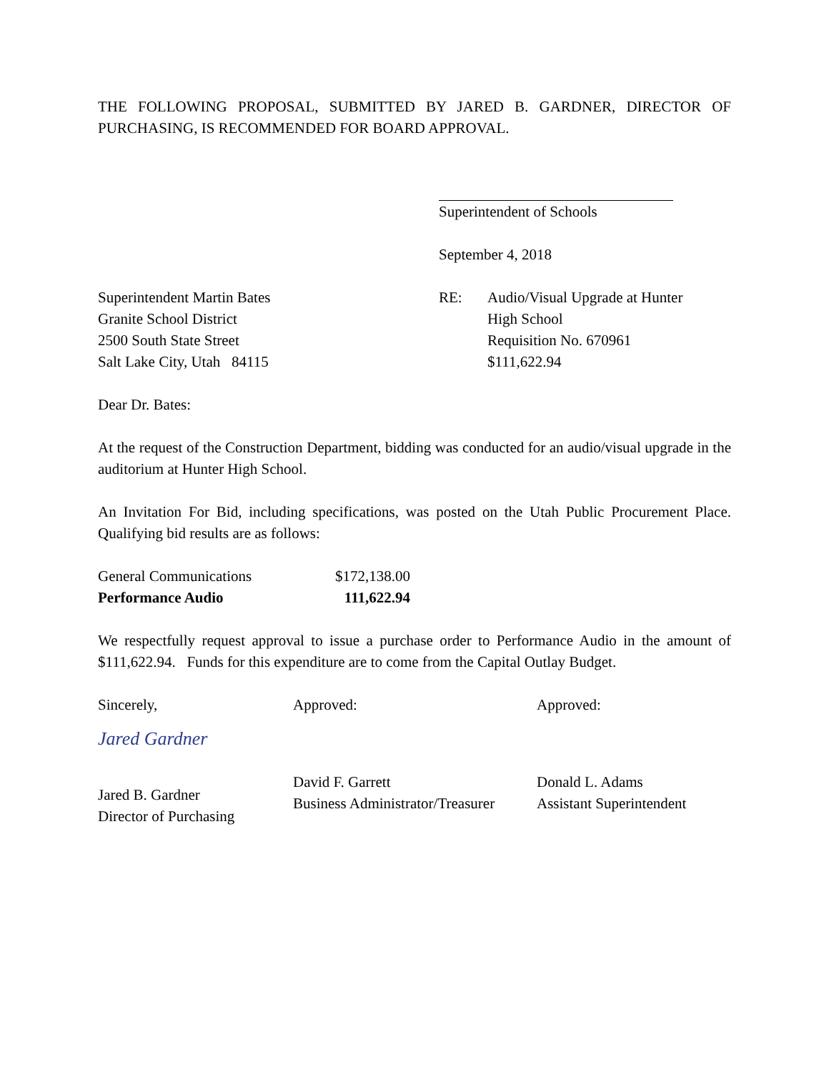THE FOLLOWING PROPOSAL, SUBMITTED BY JARED B. GARDNER, DIRECTOR OF PURCHASING, IS RECOMMENDED FOR BOARD APPROVAL.
Superintendent of Schools
September 4, 2018
Superintendent Martin Bates
Granite School District
2500 South State Street
Salt Lake City, Utah 84115
RE: Audio/Visual Upgrade at Hunter
High School
Requisition No. 670961
$111,622.94
Dear Dr. Bates:
At the request of the Construction Department, bidding was conducted for an audio/visual upgrade in the auditorium at Hunter High School.
An Invitation For Bid, including specifications, was posted on the Utah Public Procurement Place. Qualifying bid results are as follows:
| General Communications | $172,138.00 |
| Performance Audio | 111,622.94 |
We respectfully request approval to issue a purchase order to Performance Audio in the amount of $111,622.94. Funds for this expenditure are to come from the Capital Outlay Budget.
Sincerely,
Jared Gardner
Jared B. Gardner
Director of Purchasing
Approved:
David F. Garrett
Business Administrator/Treasurer
Approved:
Donald L. Adams
Assistant Superintendent